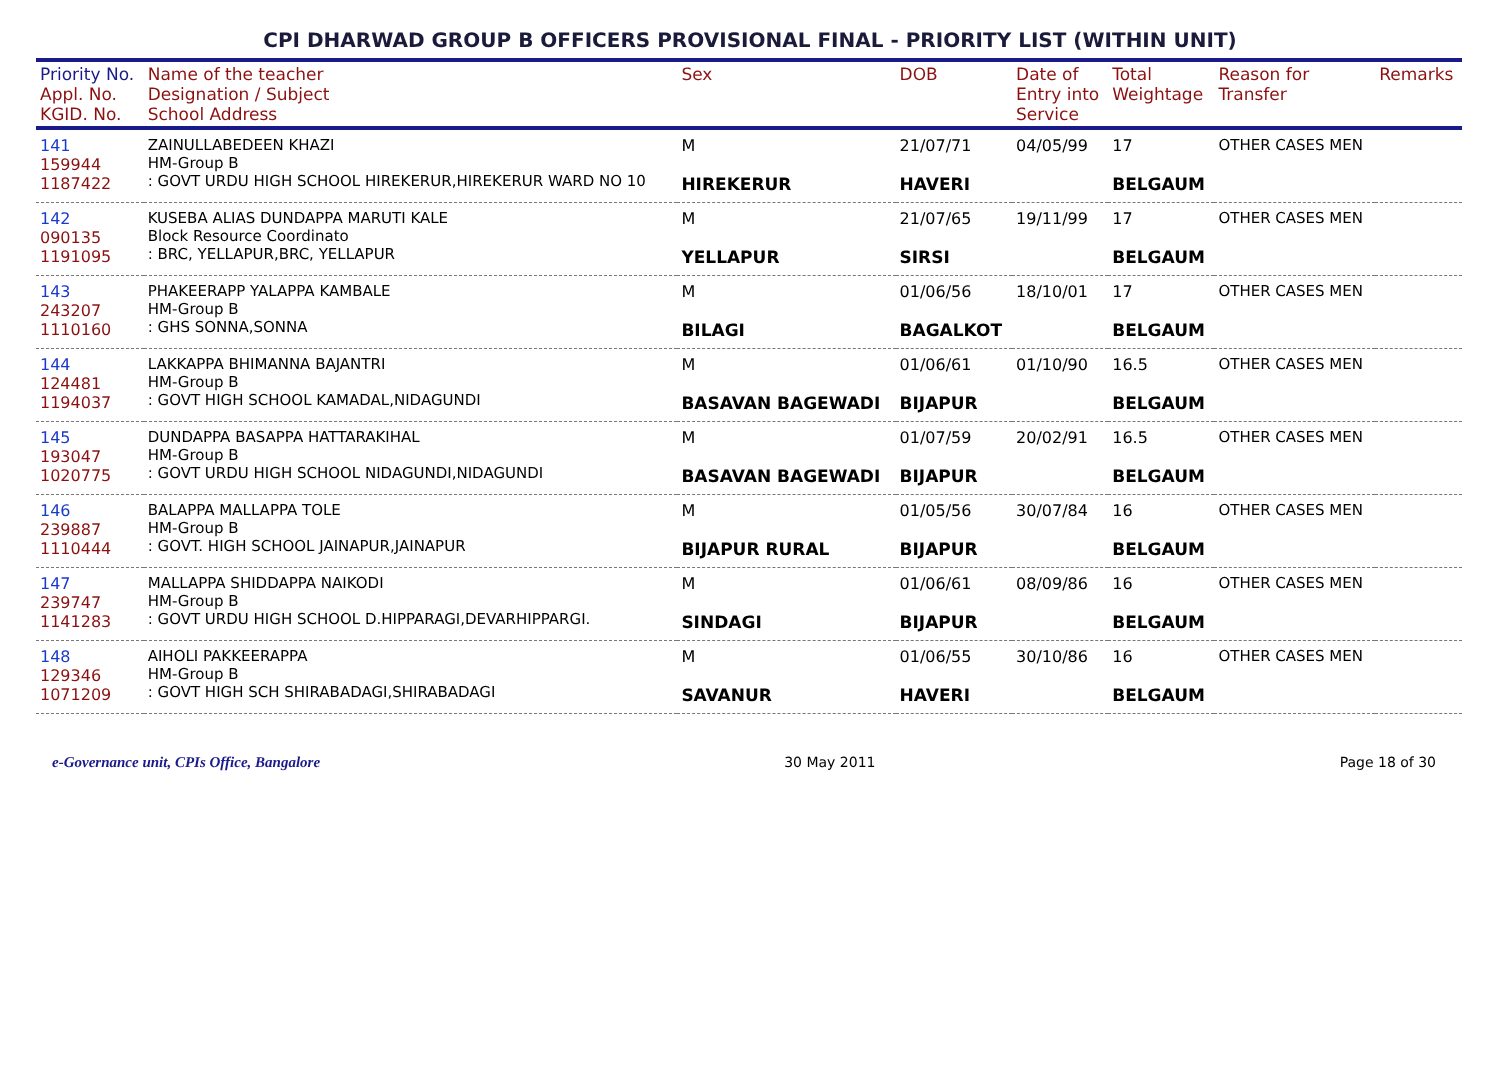CPI DHARWAD GROUP B OFFICERS PROVISIONAL FINAL - PRIORITY LIST (WITHIN UNIT)
| Priority No. Appl. No. KGID. No. | Name of the teacher Designation / Subject School Address | Sex | DOB | Date of Entry into Service | Total Weightage | Reason for Transfer | Remarks |
| --- | --- | --- | --- | --- | --- | --- | --- |
| 141 159944 1187422 | ZAINULLABEDEEN KHAZI HM-Group B : GOVT URDU HIGH SCHOOL HIREKERUR,HIREKERUR WARD NO 10 | M HIREKERUR | 21/07/71 HAVERI | 04/05/99 | 17 BELGAUM | OTHER CASES MEN | |
| 142 090135 1191095 | KUSEBA ALIAS DUNDAPPA MARUTI KALE Block Resource Coordinato : BRC, YELLAPUR,BRC, YELLAPUR | M YELLAPUR | 21/07/65 SIRSI | 19/11/99 | 17 BELGAUM | OTHER CASES MEN | |
| 143 243207 1110160 | PHAKEERAPP YALAPPA KAMBALE HM-Group B : GHS SONNA,SONNA | M BILAGI | 01/06/56 BAGALKOT | 18/10/01 | 17 BELGAUM | OTHER CASES MEN | |
| 144 124481 1194037 | LAKKAPPA BHIMANNA BAJANTRI HM-Group B : GOVT HIGH SCHOOL KAMADAL,NIDAGUNDI | M BASAVAN BAGEWADI | 01/06/61 BIJAPUR | 01/10/90 | 16.5 BELGAUM | OTHER CASES MEN | |
| 145 193047 1020775 | DUNDAPPA BASAPPA HATTARAKIHAL HM-Group B : GOVT URDU HIGH SCHOOL NIDAGUNDI,NIDAGUNDI | M BASAVAN BAGEWADI | 01/07/59 BIJAPUR | 20/02/91 | 16.5 BELGAUM | OTHER CASES MEN | |
| 146 239887 1110444 | BALAPPA MALLAPPA TOLE HM-Group B : GOVT. HIGH SCHOOL JAINAPUR,JAINAPUR | M BIJAPUR RURAL | 01/05/56 BIJAPUR | 30/07/84 | 16 BELGAUM | OTHER CASES MEN | |
| 147 239747 1141283 | MALLAPPA SHIDDAPPA NAIKODI HM-Group B : GOVT URDU HIGH SCHOOL D.HIPPARAGI,DEVARHIPPARGI. | M SINDAGI | 01/06/61 BIJAPUR | 08/09/86 | 16 BELGAUM | OTHER CASES MEN | |
| 148 129346 1071209 | AIHOLI PAKKEERAPPA HM-Group B : GOVT HIGH SCH SHIRABADAGI,SHIRABADAGI | M SAVANUR | 01/06/55 HAVERI | 30/10/86 | 16 BELGAUM | OTHER CASES MEN | |
e-Governance unit, CPIs Office, Bangalore 30 May 2011 Page 18 of 30